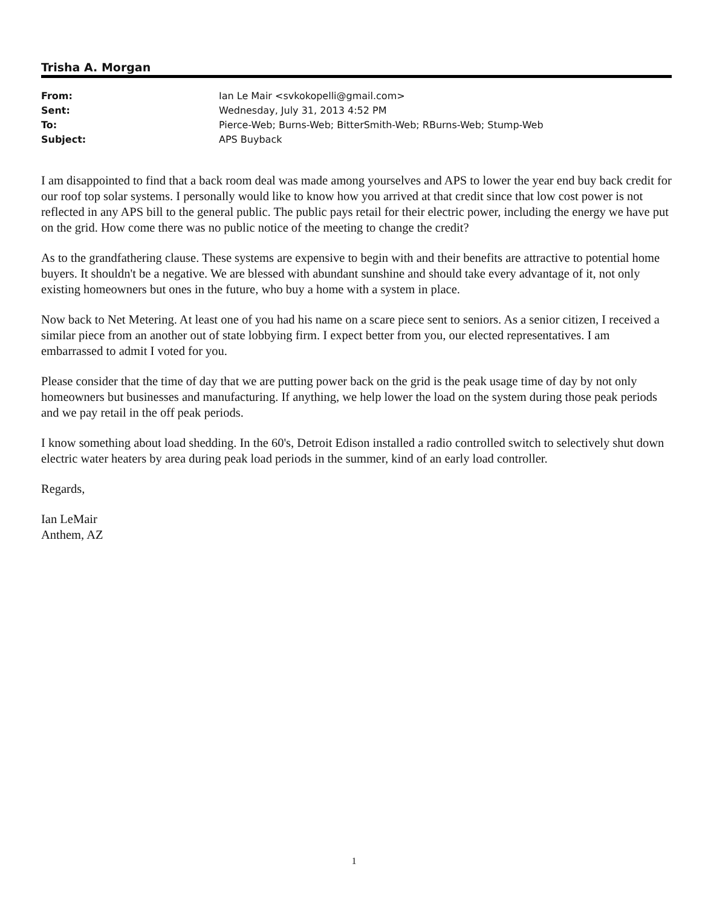Trisha A. Morgan
| From: | Ian Le Mair <svkokopelli@gmail.com> |
| Sent: | Wednesday, July 31, 2013 4:52 PM |
| To: | Pierce-Web; Burns-Web; BitterSmith-Web; RBurns-Web; Stump-Web |
| Subject: | APS Buyback |
I am disappointed to find that a back room deal was made among yourselves and APS to lower the year end buy back credit for our roof top solar systems. I personally would like to know how you arrived at that credit since that low cost power is not reflected in any APS bill to the general public. The public pays retail for their electric power, including the energy we have put on the grid. How come there was no public notice of the meeting to change the credit?
As to the grandfathering clause. These systems are expensive to begin with and their benefits are attractive to potential home buyers. It shouldn't be a negative. We are blessed with abundant sunshine and should take every advantage of it, not only existing homeowners but ones in the future, who buy a home with a system in place.
Now back to Net Metering. At least one of you had his name on a scare piece sent to seniors. As a senior citizen, I received a similar piece from an another out of state lobbying firm. I expect better from you, our elected representatives. I am embarrassed to admit I voted for you.
Please consider that the time of day that we are putting power back on the grid is the peak usage time of day by not only homeowners but businesses and manufacturing. If anything, we help lower the load on the system during those peak periods and we pay retail in the off peak periods.
I know something about load shedding. In the 60's, Detroit Edison installed a radio controlled switch to selectively shut down electric water heaters by area during peak load periods in the summer, kind of an early load controller.
Regards,
Ian LeMair
Anthem, AZ
1